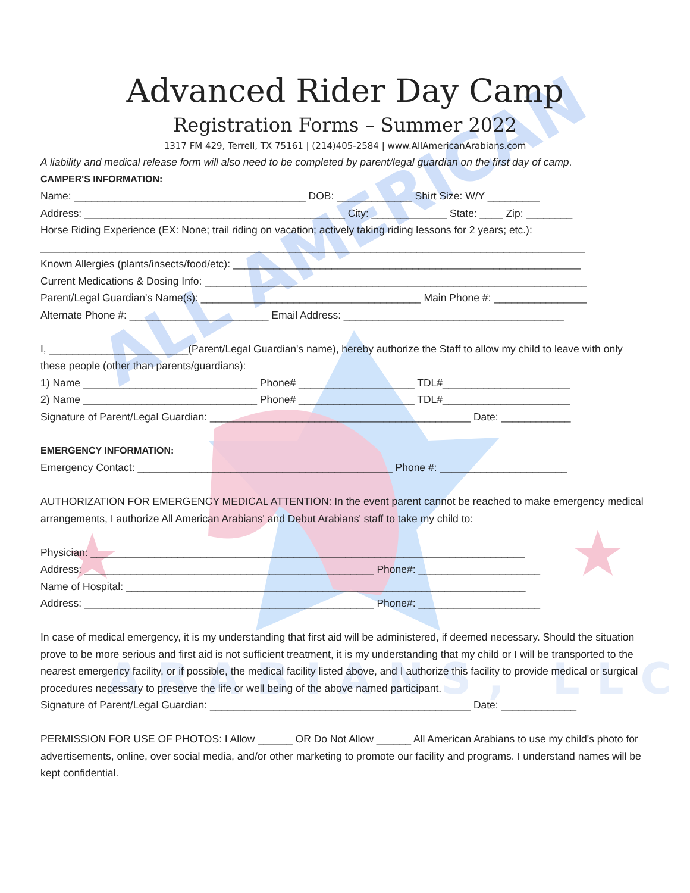ALL AMERICAN
ARABIANS, LLC
Advanced Rider Day Camp
Registration Forms – Summer 2022
1317 FM 429, Terrell, TX 75161 | (214)405-2584 | www.AllAmericanArabians.com
A liability and medical release form will also need to be completed by parent/legal guardian on the first day of camp.
CAMPER'S INFORMATION:
Name: ________________________________________ DOB: _____________ Shirt Size: W/Y _________
Address: _____________________________________________ City: _____________ State: ____ Zip: ________
Horse Riding Experience (EX: None; trail riding on vacation; actively taking riding lessons for 2 years; etc.):
______________________________________________________________________________________________
Known Allergies (plants/insects/food/etc): ____________________________________________________________
Current Medications & Dosing Info: __________________________________________________________________
Parent/Legal Guardian's Name(s): ______________________________________ Main Phone #: ________________
Alternate Phone #: ________________________ Email Address: ______________________________________
I, ________________________(Parent/Legal Guardian's name), hereby authorize the Staff to allow my child to leave with only these people (other than parents/guardians):
1) Name ______________________________ Phone# ____________________ TDL#______________________
2) Name ______________________________ Phone# ____________________ TDL#______________________
Signature of Parent/Legal Guardian: _____________________________________________ Date: ____________
EMERGENCY INFORMATION:
Emergency Contact: ____________________________________________ Phone #: ______________________
AUTHORIZATION FOR EMERGENCY MEDICAL ATTENTION: In the event parent cannot be reached to make emergency medical arrangements, I authorize All American Arabians' and Debut Arabians' staff to take my child to:
Physician: ___________________________________________________________________________
Address: __________________________________________________ Phone#: _____________________
Name of Hospital: _____________________________________________________________________
Address: __________________________________________________ Phone#: _____________________
In case of medical emergency, it is my understanding that first aid will be administered, if deemed necessary. Should the situation prove to be more serious and first aid is not sufficient treatment, it is my understanding that my child or I will be transported to the nearest emergency facility, or if possible, the medical facility listed above, and I authorize this facility to provide medical or surgical procedures necessary to preserve the life or well being of the above named participant.
Signature of Parent/Legal Guardian: _____________________________________________ Date: _____________
PERMISSION FOR USE OF PHOTOS: I Allow ______ OR Do Not Allow ______ All American Arabians to use my child's photo for advertisements, online, over social media, and/or other marketing to promote our facility and programs. I understand names will be kept confidential.